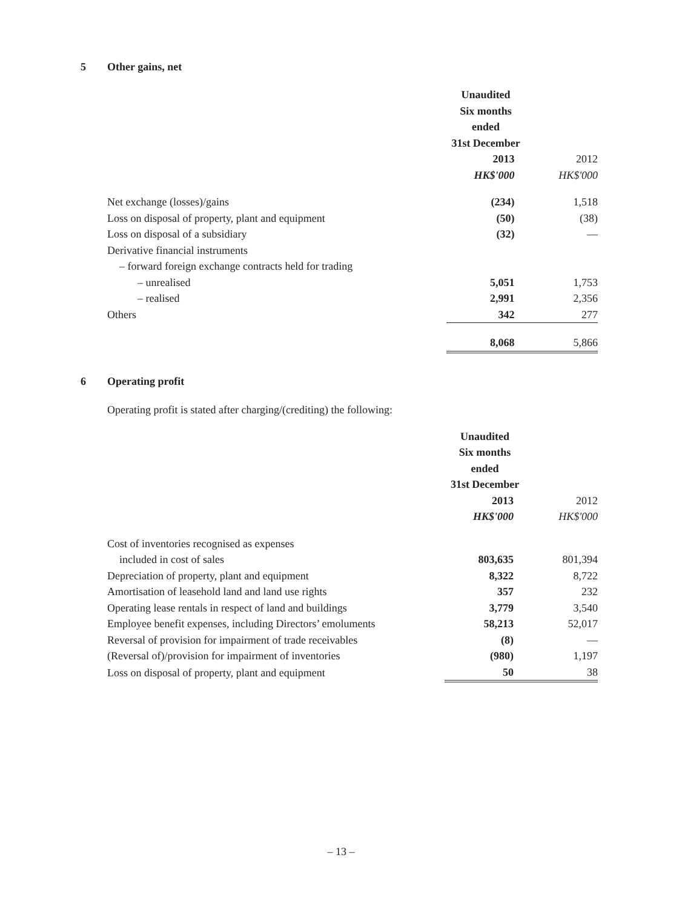5 Other gains, net
| | Unaudited | |
| --- | --- | --- |
| | Six months ended | |
| | 31st December | |
| | 2013 | 2012 |
| | HK$'000 | HK$'000 |
| Net exchange (losses)/gains | (234) | 1,518 |
| Loss on disposal of property, plant and equipment | (50) | (38) |
| Loss on disposal of a subsidiary | (32) | — |
| Derivative financial instruments | | |
| – forward foreign exchange contracts held for trading | | |
| – unrealised | 5,051 | 1,753 |
| – realised | 2,991 | 2,356 |
| Others | 342 | 277 |
| | 8,068 | 5,866 |
6 Operating profit
Operating profit is stated after charging/(crediting) the following:
| | Unaudited | |
| --- | --- | --- |
| | Six months ended | |
| | 31st December | |
| | 2013 | 2012 |
| | HK$'000 | HK$'000 |
| Cost of inventories recognised as expenses | | |
| included in cost of sales | 803,635 | 801,394 |
| Depreciation of property, plant and equipment | 8,322 | 8,722 |
| Amortisation of leasehold land and land use rights | 357 | 232 |
| Operating lease rentals in respect of land and buildings | 3,779 | 3,540 |
| Employee benefit expenses, including Directors’ emoluments | 58,213 | 52,017 |
| Reversal of provision for impairment of trade receivables | (8) | — |
| (Reversal of)/provision for impairment of inventories | (980) | 1,197 |
| Loss on disposal of property, plant and equipment | 50 | 38 |
– 13 –